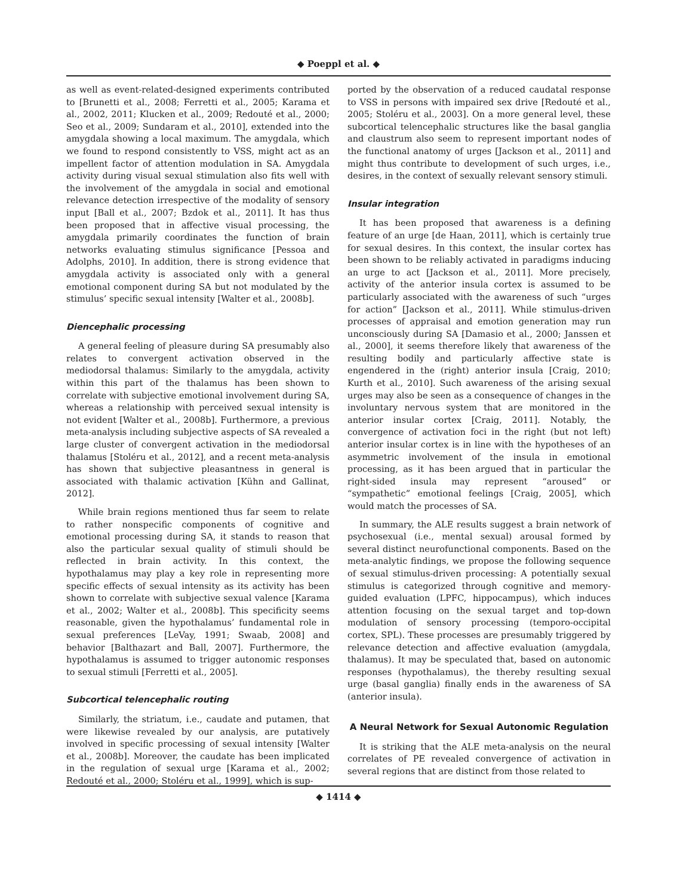◆ Poeppl et al. ◆
as well as event-related-designed experiments contributed to [Brunetti et al., 2008; Ferretti et al., 2005; Karama et al., 2002, 2011; Klucken et al., 2009; Redouté et al., 2000; Seo et al., 2009; Sundaram et al., 2010], extended into the amygdala showing a local maximum. The amygdala, which we found to respond consistently to VSS, might act as an impellent factor of attention modulation in SA. Amygdala activity during visual sexual stimulation also fits well with the involvement of the amygdala in social and emotional relevance detection irrespective of the modality of sensory input [Ball et al., 2007; Bzdok et al., 2011]. It has thus been proposed that in affective visual processing, the amygdala primarily coordinates the function of brain networks evaluating stimulus significance [Pessoa and Adolphs, 2010]. In addition, there is strong evidence that amygdala activity is associated only with a general emotional component during SA but not modulated by the stimulus’ specific sexual intensity [Walter et al., 2008b].
Diencephalic processing
A general feeling of pleasure during SA presumably also relates to convergent activation observed in the mediodorsal thalamus: Similarly to the amygdala, activity within this part of the thalamus has been shown to correlate with subjective emotional involvement during SA, whereas a relationship with perceived sexual intensity is not evident [Walter et al., 2008b]. Furthermore, a previous meta-analysis including subjective aspects of SA revealed a large cluster of convergent activation in the mediodorsal thalamus [Stoléru et al., 2012], and a recent meta-analysis has shown that subjective pleasantness in general is associated with thalamic activation [Kühn and Gallinat, 2012].
While brain regions mentioned thus far seem to relate to rather nonspecific components of cognitive and emotional processing during SA, it stands to reason that also the particular sexual quality of stimuli should be reflected in brain activity. In this context, the hypothalamus may play a key role in representing more specific effects of sexual intensity as its activity has been shown to correlate with subjective sexual valence [Karama et al., 2002; Walter et al., 2008b]. This specificity seems reasonable, given the hypothalamus’ fundamental role in sexual preferences [LeVay, 1991; Swaab, 2008] and behavior [Balthazart and Ball, 2007]. Furthermore, the hypothalamus is assumed to trigger autonomic responses to sexual stimuli [Ferretti et al., 2005].
Subcortical telencephalic routing
Similarly, the striatum, i.e., caudate and putamen, that were likewise revealed by our analysis, are putatively involved in specific processing of sexual intensity [Walter et al., 2008b]. Moreover, the caudate has been implicated in the regulation of sexual urge [Karama et al., 2002; Redouté et al., 2000; Stoléru et al., 1999], which is sup-
ported by the observation of a reduced caudatal response to VSS in persons with impaired sex drive [Redouté et al., 2005; Stoléru et al., 2003]. On a more general level, these subcortical telencephalic structures like the basal ganglia and claustrum also seem to represent important nodes of the functional anatomy of urges [Jackson et al., 2011] and might thus contribute to development of such urges, i.e., desires, in the context of sexually relevant sensory stimuli.
Insular integration
It has been proposed that awareness is a defining feature of an urge [de Haan, 2011], which is certainly true for sexual desires. In this context, the insular cortex has been shown to be reliably activated in paradigms inducing an urge to act [Jackson et al., 2011]. More precisely, activity of the anterior insula cortex is assumed to be particularly associated with the awareness of such “urges for action” [Jackson et al., 2011]. While stimulus-driven processes of appraisal and emotion generation may run unconsciously during SA [Damasio et al., 2000; Janssen et al., 2000], it seems therefore likely that awareness of the resulting bodily and particularly affective state is engendered in the (right) anterior insula [Craig, 2010; Kurth et al., 2010]. Such awareness of the arising sexual urges may also be seen as a consequence of changes in the involuntary nervous system that are monitored in the anterior insular cortex [Craig, 2011]. Notably, the convergence of activation foci in the right (but not left) anterior insular cortex is in line with the hypotheses of an asymmetric involvement of the insula in emotional processing, as it has been argued that in particular the right-sided insula may represent “aroused” or “sympathetic” emotional feelings [Craig, 2005], which would match the processes of SA.
In summary, the ALE results suggest a brain network of psychosexual (i.e., mental sexual) arousal formed by several distinct neurofunctional components. Based on the meta-analytic findings, we propose the following sequence of sexual stimulus-driven processing: A potentially sexual stimulus is categorized through cognitive and memory-guided evaluation (LPFC, hippocampus), which induces attention focusing on the sexual target and top-down modulation of sensory processing (temporo-occipital cortex, SPL). These processes are presumably triggered by relevance detection and affective evaluation (amygdala, thalamus). It may be speculated that, based on autonomic responses (hypothalamus), the thereby resulting sexual urge (basal ganglia) finally ends in the awareness of SA (anterior insula).
A Neural Network for Sexual Autonomic Regulation
It is striking that the ALE meta-analysis on the neural correlates of PE revealed convergence of activation in several regions that are distinct from those related to
◆ 1414 ◆